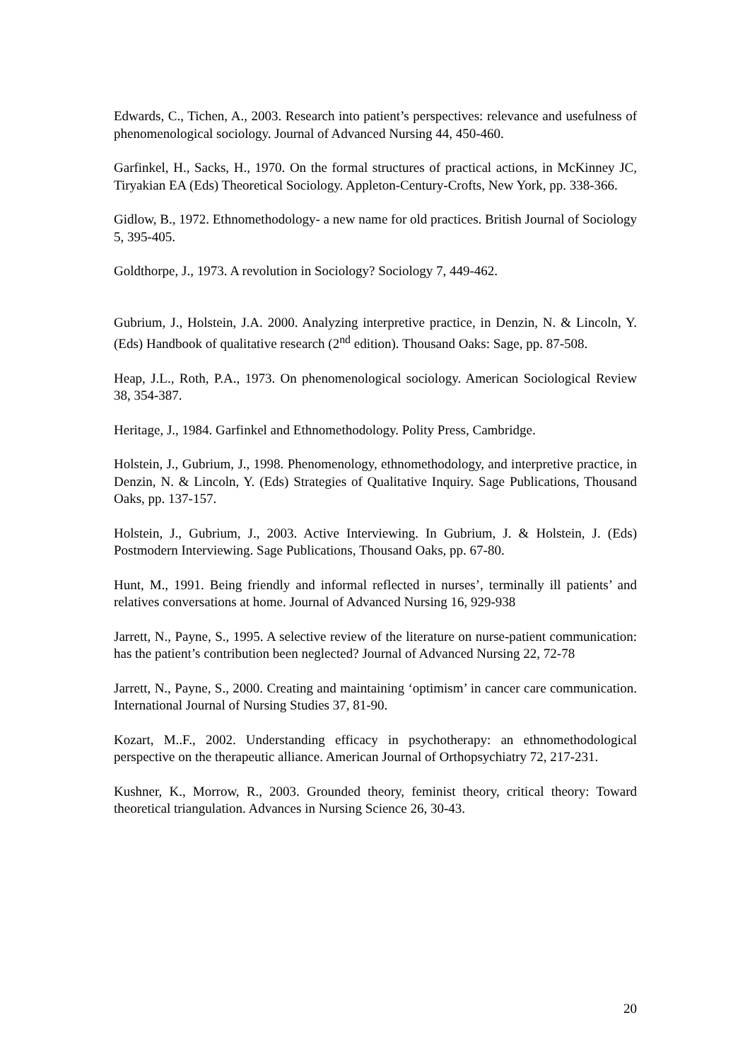Edwards, C., Tichen, A., 2003. Research into patient’s perspectives: relevance and usefulness of phenomenological sociology. Journal of Advanced Nursing 44, 450-460.
Garfinkel, H., Sacks, H., 1970. On the formal structures of practical actions, in McKinney JC, Tiryakian EA (Eds) Theoretical Sociology. Appleton-Century-Crofts, New York, pp. 338-366.
Gidlow, B., 1972. Ethnomethodology- a new name for old practices. British Journal of Sociology 5, 395-405.
Goldthorpe, J., 1973. A revolution in Sociology? Sociology 7, 449-462.
Gubrium, J., Holstein, J.A. 2000. Analyzing interpretive practice, in Denzin, N. & Lincoln, Y. (Eds) Handbook of qualitative research (2<sup>nd</sup> edition). Thousand Oaks: Sage, pp. 87-508.
Heap, J.L., Roth, P.A., 1973. On phenomenological sociology. American Sociological Review 38, 354-387.
Heritage, J., 1984. Garfinkel and Ethnomethodology. Polity Press, Cambridge.
Holstein, J., Gubrium, J., 1998. Phenomenology, ethnomethodology, and interpretive practice, in Denzin, N. & Lincoln, Y. (Eds) Strategies of Qualitative Inquiry. Sage Publications, Thousand Oaks, pp. 137-157.
Holstein, J., Gubrium, J., 2003. Active Interviewing. In Gubrium, J. & Holstein, J. (Eds) Postmodern Interviewing. Sage Publications, Thousand Oaks, pp. 67-80.
Hunt, M., 1991. Being friendly and informal reflected in nurses’, terminally ill patients’ and relatives conversations at home. Journal of Advanced Nursing 16, 929-938
Jarrett, N., Payne, S., 1995. A selective review of the literature on nurse-patient communication: has the patient’s contribution been neglected? Journal of Advanced Nursing 22, 72-78
Jarrett, N., Payne, S., 2000. Creating and maintaining ‘optimism’ in cancer care communication. International Journal of Nursing Studies 37, 81-90.
Kozart, M..F., 2002. Understanding efficacy in psychotherapy: an ethnomethodological perspective on the therapeutic alliance. American Journal of Orthopsychiatry 72, 217-231.
Kushner, K., Morrow, R., 2003. Grounded theory, feminist theory, critical theory: Toward theoretical triangulation. Advances in Nursing Science 26, 30-43.
20